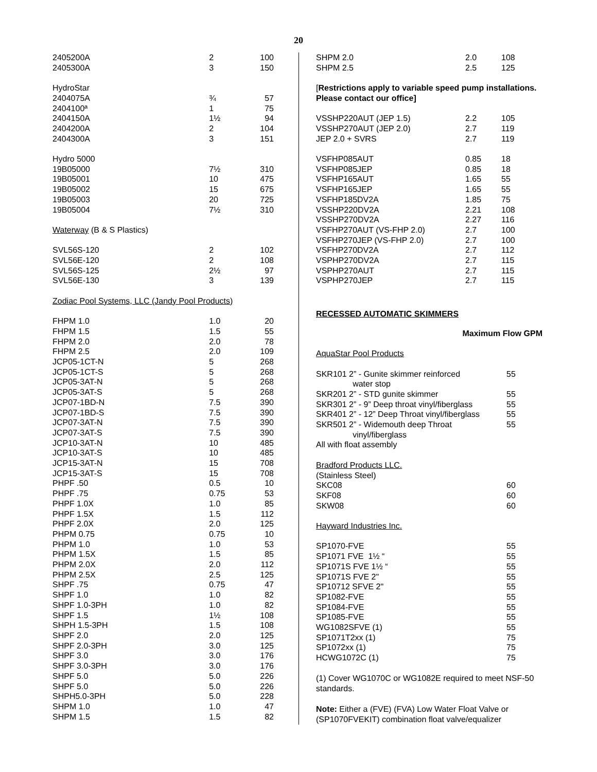20
| 2405200A | 2 | 100 |
| 2405300A | 3 | 150 |
| HydroStar | | |
| 2404075A | ¾ | 57 |
| 2404100ª | 1 | 75 |
| 2404150A | 1½ | 94 |
| 2404200A | 2 | 104 |
| 2404300A | 3 | 151 |
| Hydro 5000 | | |
| 19B05000 | 7½ | 310 |
| 19B05001 | 10 | 475 |
| 19B05002 | 15 | 675 |
| 19B05003 | 20 | 725 |
| 19B05004 | 7½ | 310 |
| Waterway (B & S Plastics) | | |
| SVL56S-120 | 2 | 102 |
| SVL56E-120 | 2 | 108 |
| SVL56S-125 | 2½ | 97 |
| SVL56E-130 | 3 | 139 |
| Zodiac Pool Systems, LLC (Jandy Pool Products) | | |
| FHPM 1.0 | 1.0 | 20 |
| FHPM 1.5 | 1.5 | 55 |
| FHPM 2.0 | 2.0 | 78 |
| FHPM 2.5 | 2.0 | 109 |
| JCP05-1CT-N | 5 | 268 |
| JCP05-1CT-S | 5 | 268 |
| JCP05-3AT-N | 5 | 268 |
| JCP05-3AT-S | 5 | 268 |
| JCP07-1BD-N | 7.5 | 390 |
| JCP07-1BD-S | 7.5 | 390 |
| JCP07-3AT-N | 7.5 | 390 |
| JCP07-3AT-S | 7.5 | 390 |
| JCP10-3AT-N | 10 | 485 |
| JCP10-3AT-S | 10 | 485 |
| JCP15-3AT-N | 15 | 708 |
| JCP15-3AT-S | 15 | 708 |
| PHPF .50 | 0.5 | 10 |
| PHPF .75 | 0.75 | 53 |
| PHPF 1.0X | 1.0 | 85 |
| PHPF 1.5X | 1.5 | 112 |
| PHPF 2.0X | 2.0 | 125 |
| PHPM 0.75 | 0.75 | 10 |
| PHPM 1.0 | 1.0 | 53 |
| PHPM 1.5X | 1.5 | 85 |
| PHPM 2.0X | 2.0 | 112 |
| PHPM 2.5X | 2.5 | 125 |
| SHPF .75 | 0.75 | 47 |
| SHPF 1.0 | 1.0 | 82 |
| SHPF 1.0-3PH | 1.0 | 82 |
| SHPF 1.5 | 1½ | 108 |
| SHPH 1.5-3PH | 1.5 | 108 |
| SHPF 2.0 | 2.0 | 125 |
| SHPF 2.0-3PH | 3.0 | 125 |
| SHPF 3.0 | 3.0 | 176 |
| SHPF 3.0-3PH | 3.0 | 176 |
| SHPF 5.0 | 5.0 | 226 |
| SHPF 5.0 | 5.0 | 226 |
| SHPH5.0-3PH | 5.0 | 228 |
| SHPM 1.0 | 1.0 | 47 |
| SHPM 1.5 | 1.5 | 82 |
| SHPM 2.0 | 2.0 | 108 |
| SHPM 2.5 | 2.5 | 125 |
| [ Restrictions apply to variable speed pump installations. Please contact our office] | | |
| VSSHP220AUT (JEP 1.5) | 2.2 | 105 |
| VSSHP270AUT (JEP 2.0) | 2.7 | 119 |
| JEP 2.0 + SVRS | 2.7 | 119 |
| VSFHP085AUT | 0.85 | 18 |
| VSFHP085JEP | 0.85 | 18 |
| VSFHP165AUT | 1.65 | 55 |
| VSFHP165JEP | 1.65 | 55 |
| VSFHP185DV2A | 1.85 | 75 |
| VSSHP220DV2A | 2.21 | 108 |
| VSSHP270DV2A | 2.27 | 116 |
| VSFHP270AUT (VS-FHP 2.0) | 2.7 | 100 |
| VSFHP270JEP (VS-FHP 2.0) | 2.7 | 100 |
| VSFHP270DV2A | 2.7 | 112 |
| VSPHP270DV2A | 2.7 | 115 |
| VSPHP270AUT | 2.7 | 115 |
| VSPHP270JEP | 2.7 | 115 |
RECESSED AUTOMATIC SKIMMERS
Maximum Flow GPM
| AquaStar Pool Products | |
| SKR101 2” - Gunite skimmer reinforced water stop | 55 |
| SKR201 2” - STD gunite skimmer | 55 |
| SKR301 2” - 9” Deep throat vinyl/fiberglass | 55 |
| SKR401 2” - 12” Deep Throat vinyl/fiberglass | 55 |
| SKR501 2” - Widemouth deep Throat vinyl/fiberglass | 55 |
| All with float assembly | |
| Bradford Products LLC. | |
| (Stainless Steel) | |
| SKC08 | 60 |
| SKF08 | 60 |
| SKW08 | 60 |
| Hayward Industries Inc. | |
| SP1070-FVE | 55 |
| SP1071 FVE 1½ “ | 55 |
| SP1071S FVE 1½ “ | 55 |
| SP1071S FVE 2" | 55 |
| SP10712 SFVE 2" | 55 |
| SP1082-FVE | 55 |
| SP1084-FVE | 55 |
| SP1085-FVE | 55 |
| WG1082SFVE (1) | 55 |
| SP1071T2xx (1) | 75 |
| SP1072xx (1) | 75 |
| HCWG1072C (1) | 75 |
(1) Cover WG1070C or WG1082E required to meet NSF-50 standards.
Note: Either a (FVE) (FVA) Low Water Float Valve or (SP1070FVEKIT) combination float valve/equalizer